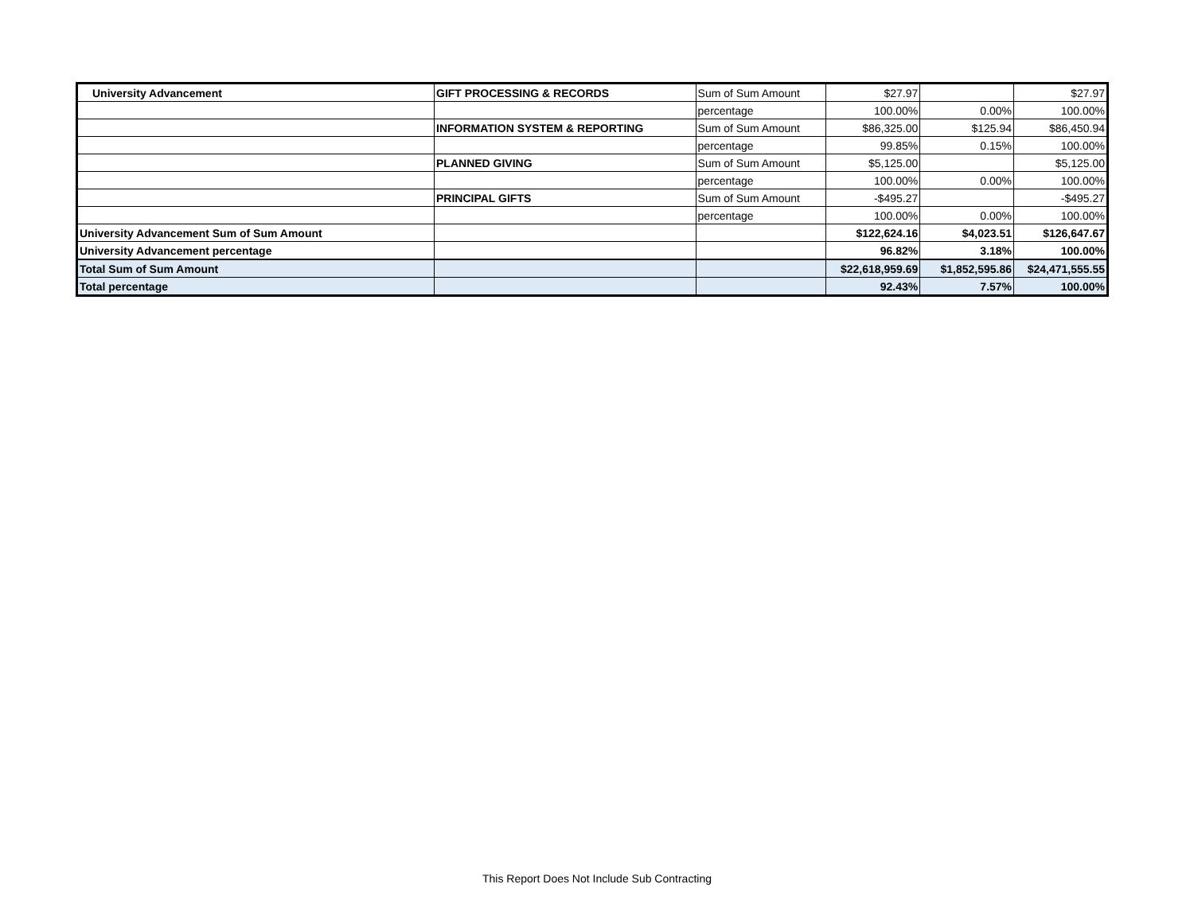| University Advancement | GIFT PROCESSING & RECORDS | Sum of Sum Amount | $27.97 | | $27.97 |
| | | percentage | 100.00% | 0.00% | 100.00% |
| | INFORMATION SYSTEM & REPORTING | Sum of Sum Amount | $86,325.00 | $125.94 | $86,450.94 |
| | | percentage | 99.85% | 0.15% | 100.00% |
| | PLANNED GIVING | Sum of Sum Amount | $5,125.00 | | $5,125.00 |
| | | percentage | 100.00% | 0.00% | 100.00% |
| | PRINCIPAL GIFTS | Sum of Sum Amount | -$495.27 | | -$495.27 |
| | | percentage | 100.00% | 0.00% | 100.00% |
| University Advancement Sum of Sum Amount | | | $122,624.16 | $4,023.51 | $126,647.67 |
| University Advancement percentage | | | 96.82% | 3.18% | 100.00% |
| Total Sum of Sum Amount | | | $22,618,959.69 | $1,852,595.86 | $24,471,555.55 |
| Total percentage | | | 92.43% | 7.57% | 100.00% |
This Report Does Not Include Sub Contracting